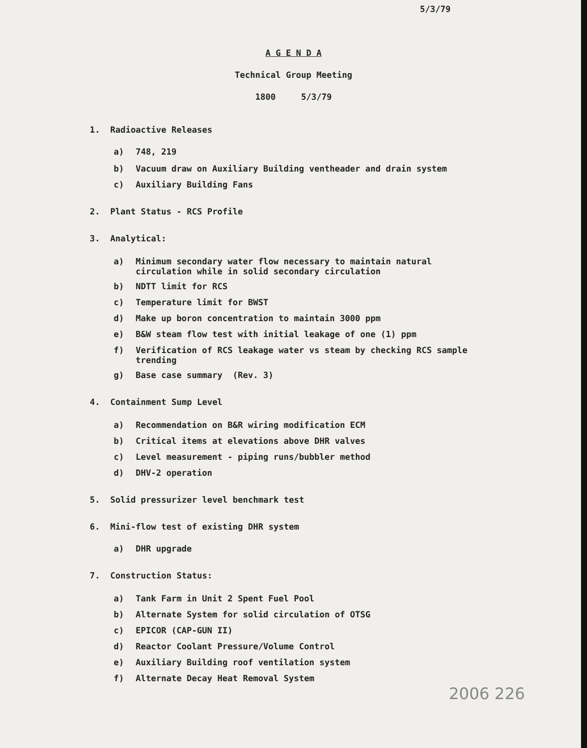5/3/79
A G E N D A
Technical Group Meeting
1800 5/3/79
1. Radioactive Releases
a) 748, 219
b) Vacuum draw on Auxiliary Building ventheader and drain system
c) Auxiliary Building Fans
2. Plant Status - RCS Profile
3. Analytical:
a) Minimum secondary water flow necessary to maintain natural circulation while in solid secondary circulation
b) NDTT limit for RCS
c) Temperature limit for BWST
d) Make up boron concentration to maintain 3000 ppm
e) B&W steam flow test with initial leakage of one (1) ppm
f) Verification of RCS leakage water vs steam by checking RCS sample trending
g) Base case summary (Rev. 3)
4. Containment Sump Level
a) Recommendation on B&R wiring modification ECM
b) Critical items at elevations above DHR valves
c) Level measurement - piping runs/bubbler method
d) DHV-2 operation
5. Solid pressurizer level benchmark test
6. Mini-flow test of existing DHR system
a) DHR upgrade
7. Construction Status:
a) Tank Farm in Unit 2 Spent Fuel Pool
b) Alternate System for solid circulation of OTSG
c) EPICOR (CAP-GUN II)
d) Reactor Coolant Pressure/Volume Control
e) Auxiliary Building roof ventilation system
f) Alternate Decay Heat Removal System
2006 226